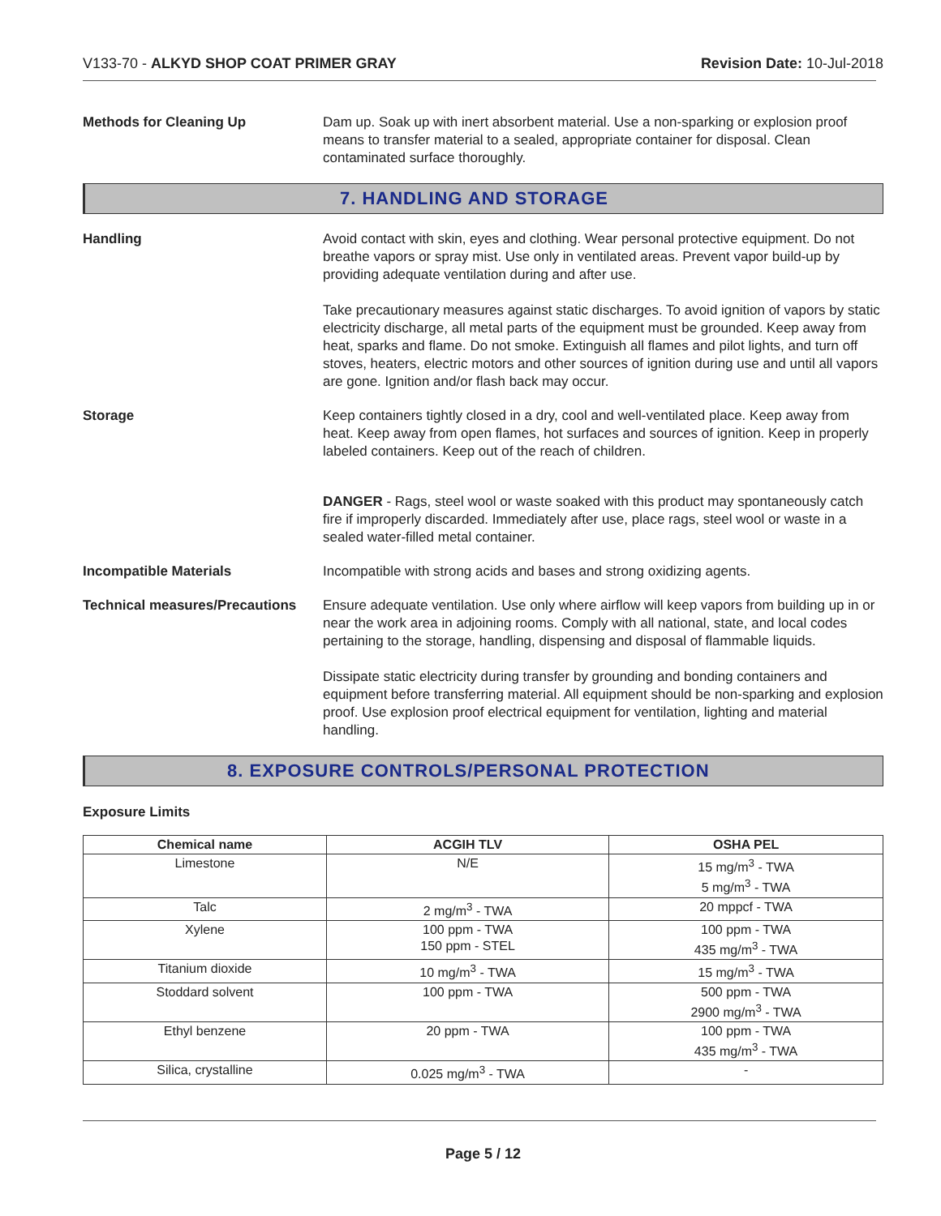V133-70 - ALKYD SHOP COAT PRIMER GRAY
Revision Date: 10-Jul-2018
Methods for Cleaning Up Dam up. Soak up with inert absorbent material. Use a non-sparking or explosion proof means to transfer material to a sealed, appropriate container for disposal. Clean contaminated surface thoroughly.
7. HANDLING AND STORAGE
Handling Avoid contact with skin, eyes and clothing. Wear personal protective equipment. Do not breathe vapors or spray mist. Use only in ventilated areas. Prevent vapor build-up by providing adequate ventilation during and after use.
Take precautionary measures against static discharges. To avoid ignition of vapors by static electricity discharge, all metal parts of the equipment must be grounded. Keep away from heat, sparks and flame. Do not smoke. Extinguish all flames and pilot lights, and turn off stoves, heaters, electric motors and other sources of ignition during use and until all vapors are gone. Ignition and/or flash back may occur.
Storage Keep containers tightly closed in a dry, cool and well-ventilated place. Keep away from heat. Keep away from open flames, hot surfaces and sources of ignition. Keep in properly labeled containers. Keep out of the reach of children.
DANGER - Rags, steel wool or waste soaked with this product may spontaneously catch fire if improperly discarded. Immediately after use, place rags, steel wool or waste in a sealed water-filled metal container.
Incompatible Materials Incompatible with strong acids and bases and strong oxidizing agents.
Technical measures/Precautions
Ensure adequate ventilation. Use only where airflow will keep vapors from building up in or near the work area in adjoining rooms. Comply with all national, state, and local codes pertaining to the storage, handling, dispensing and disposal of flammable liquids.
Dissipate static electricity during transfer by grounding and bonding containers and equipment before transferring material. All equipment should be non-sparking and explosion proof. Use explosion proof electrical equipment for ventilation, lighting and material handling.
8. EXPOSURE CONTROLS/PERSONAL PROTECTION
Exposure Limits
| Chemical name | ACGIH TLV | OSHA PEL |
| --- | --- | --- |
| Limestone | N/E | 15 mg/m<sup>3</sup> - TWA 5 mg/m<sup>3</sup> - TWA |
| Talc | 2 mg/m<sup>3</sup> - TWA | 20 mppcf - TWA |
| Xylene | 100 ppm - TWA 150 ppm - STEL | 100 ppm - TWA 435 mg/m<sup>3</sup> - TWA |
| Titanium dioxide | 10 mg/m<sup>3</sup> - TWA | 15 mg/m<sup>3</sup> - TWA |
| Stoddard solvent | 100 ppm - TWA | 500 ppm - TWA 2900 mg/m<sup>3</sup> - TWA |
| Ethyl benzene | 20 ppm - TWA | 100 ppm - TWA 435 mg/m<sup>3</sup> - TWA |
| Silica, crystalline | 0.025 mg/m<sup>3</sup> - TWA | - |
Page 5 / 12